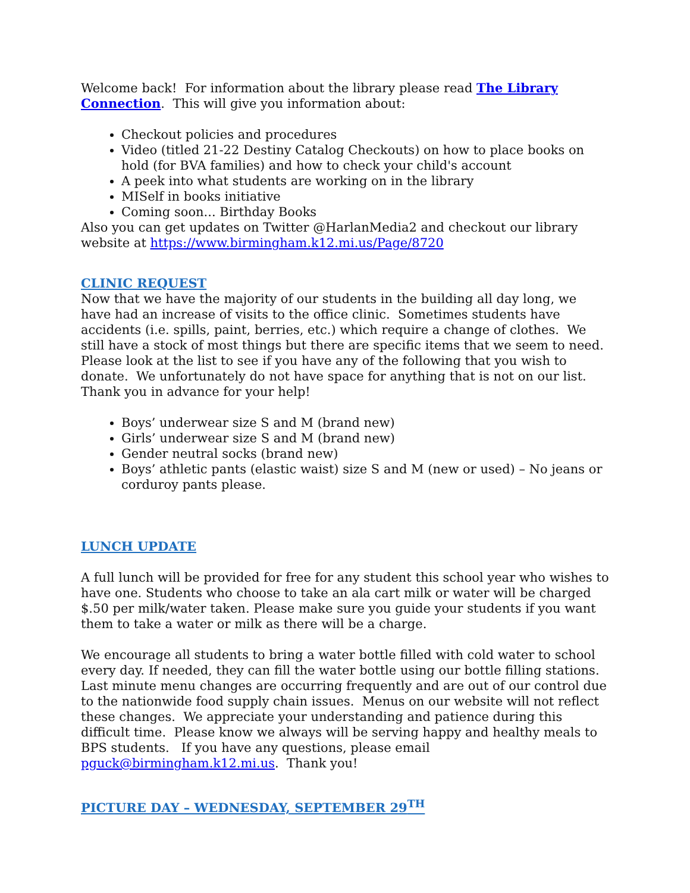Welcome back! For information about the library please read The Library Connection. This will give you information about:
Checkout policies and procedures
Video (titled 21-22 Destiny Catalog Checkouts) on how to place books on hold (for BVA families) and how to check your child's account
A peek into what students are working on in the library
MISelf in books initiative
Coming soon... Birthday Books
Also you can get updates on Twitter @HarlanMedia2 and checkout our library website at https://www.birmingham.k12.mi.us/Page/8720
CLINIC REQUEST
Now that we have the majority of our students in the building all day long, we have had an increase of visits to the office clinic. Sometimes students have accidents (i.e. spills, paint, berries, etc.) which require a change of clothes. We still have a stock of most things but there are specific items that we seem to need. Please look at the list to see if you have any of the following that you wish to donate. We unfortunately do not have space for anything that is not on our list. Thank you in advance for your help!
Boys’ underwear size S and M (brand new)
Girls’ underwear size S and M (brand new)
Gender neutral socks (brand new)
Boys’ athletic pants (elastic waist) size S and M (new or used) – No jeans or corduroy pants please.
LUNCH UPDATE
A full lunch will be provided for free for any student this school year who wishes to have one. Students who choose to take an ala cart milk or water will be charged $.50 per milk/water taken. Please make sure you guide your students if you want them to take a water or milk as there will be a charge.
We encourage all students to bring a water bottle filled with cold water to school every day. If needed, they can fill the water bottle using our bottle filling stations.
Last minute menu changes are occurring frequently and are out of our control due to the nationwide food supply chain issues. Menus on our website will not reflect these changes. We appreciate your understanding and patience during this difficult time. Please know we always will be serving happy and healthy meals to BPS students. If you have any questions, please email pguck@birmingham.k12.mi.us. Thank you!
PICTURE DAY – WEDNESDAY, SEPTEMBER 29<sup>TH</sup>